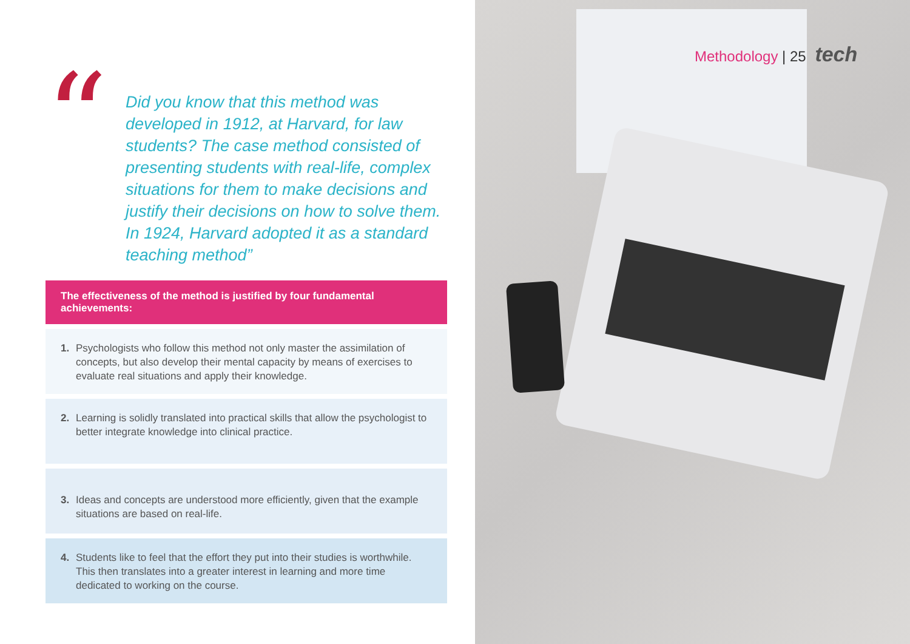“
Did you know that this method was developed in 1912, at Harvard, for law students? The case method consisted of presenting students with real-life, complex situations for them to make decisions and justify their decisions on how to solve them. In 1924, Harvard adopted it as a standard teaching method”
The effectiveness of the method is justified by four fundamental achievements:
1. Psychologists who follow this method not only master the assimilation of concepts, but also develop their mental capacity by means of exercises to evaluate real situations and apply their knowledge.
2. Learning is solidly translated into practical skills that allow the psychologist to better integrate knowledge into clinical practice.
3. Ideas and concepts are understood more efficiently, given that the example situations are based on real-life.
4. Students like to feel that the effort they put into their studies is worthwhile. This then translates into a greater interest in learning and more time dedicated to working on the course.
Methodology | 25 tech